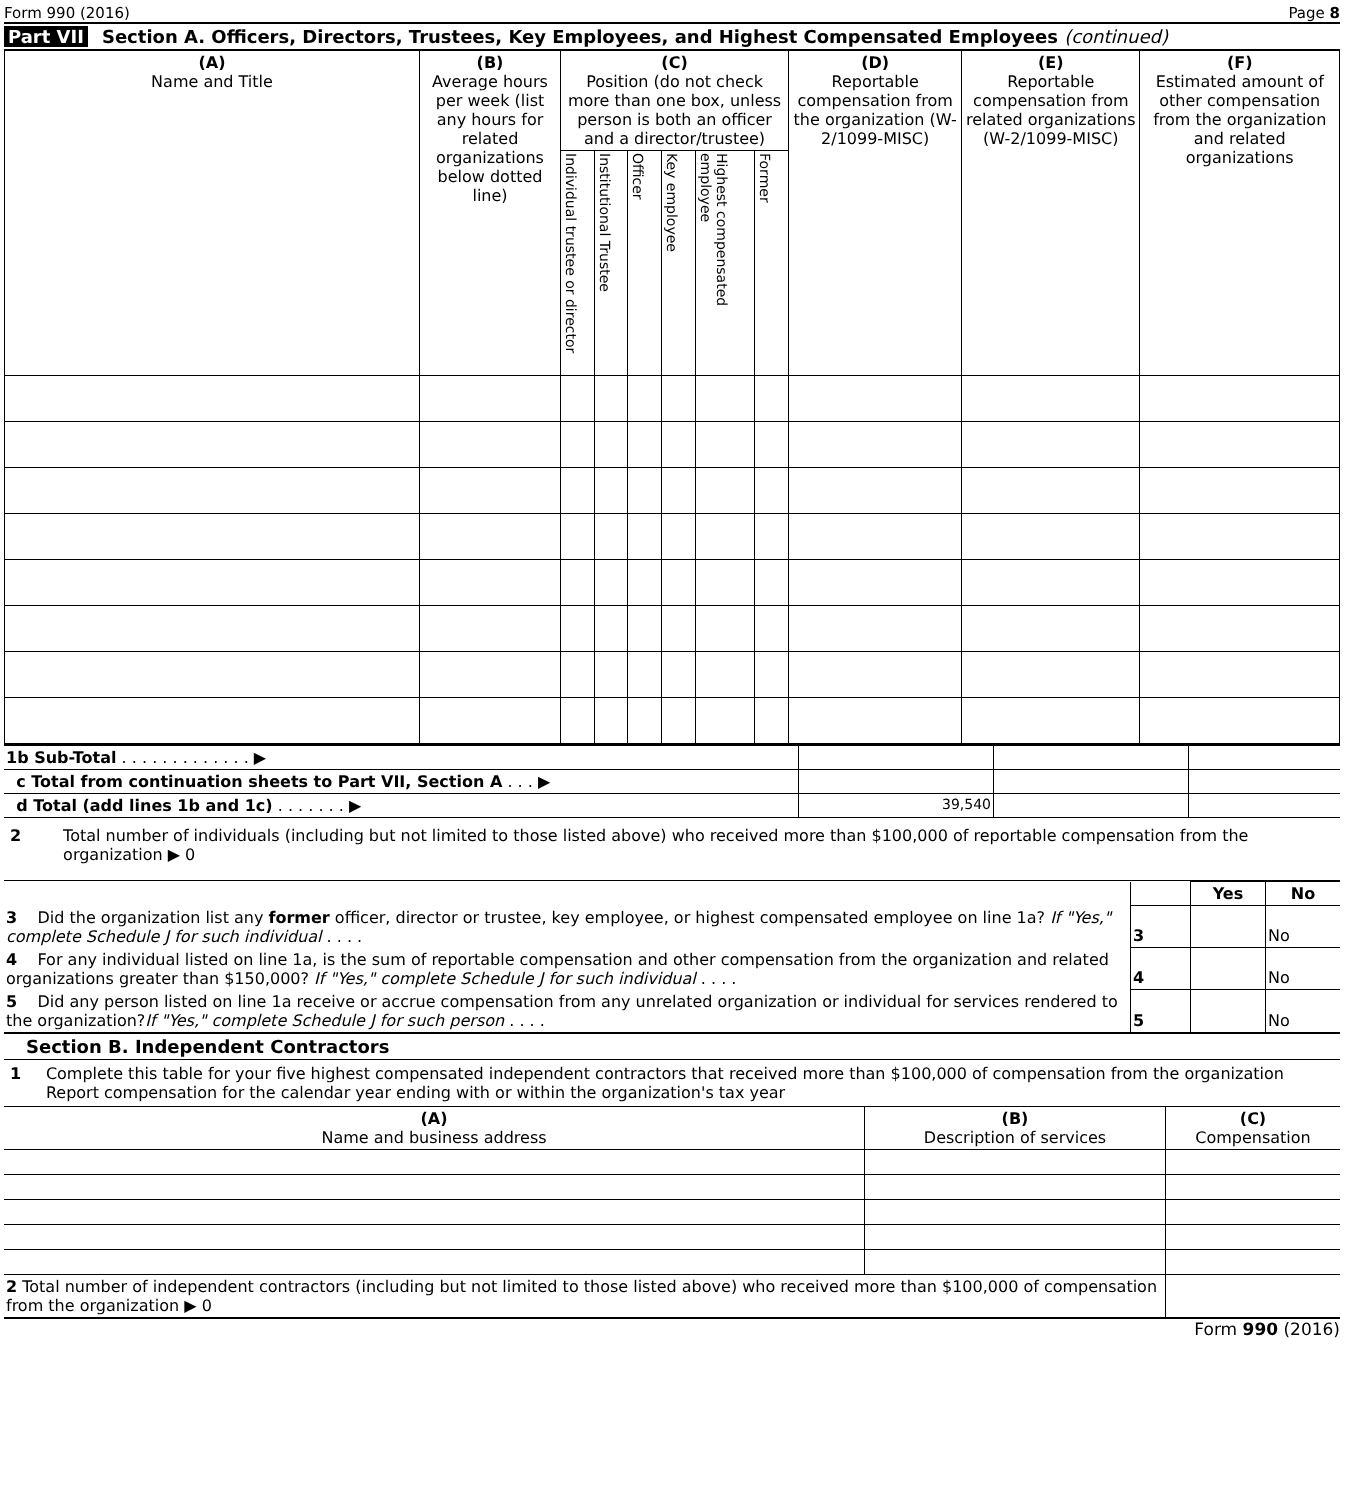Form 990 (2016) Page 8
Part VII Section A. Officers, Directors, Trustees, Key Employees, and Highest Compensated Employees (continued)
| (A) Name and Title | (B) Average hours per week (list any hours for related organizations below dotted line) | (C) Position (do not check more than one box, unless person is both an officer and a director/trustee) | | | | | | (D) Reportable compensation from the organization (W-2/1099-MISC) | (E) Reportable compensation from related organizations (W-2/1099-MISC) | (F) Estimated amount of other compensation from the organization and related organizations |
| --- | --- | --- | --- | --- | --- | --- | --- | --- | --- | --- |
| | | Individual trustee or director | Institutional Trustee | Officer | Key employee | Highest compensated employee | Former | | | |
| 1b Sub-Total . . . . . . . . . . . . . ▶ | | | |
| c Total from continuation sheets to Part VII, Section A . . . ▶ | | | |
| d Total (add lines 1b and 1c) . . . . . . . ▶ | 39,540 | | |
2 Total number of individuals (including but not limited to those listed above) who received more than $100,000 of reportable compensation from the organization ▶ 0
| | | Yes | No |
| 3 Did the organization list any former officer, director or trustee, key employee, or highest compensated employee on line 1a? If "Yes," complete Schedule J for such individual . . . . | 3 | | No |
| 4 For any individual listed on line 1a, is the sum of reportable compensation and other compensation from the organization and related organizations greater than $150,000? If "Yes," complete Schedule J for such individual . . . . | 4 | | No |
| 5 Did any person listed on line 1a receive or accrue compensation from any unrelated organization or individual for services rendered to the organization? If "Yes," complete Schedule J for such person . . . . | 5 | | No |
Section B. Independent Contractors
1 Complete this table for your five highest compensated independent contractors that received more than $100,000 of compensation from the organization Report compensation for the calendar year ending with or within the organization's tax year
| (A) Name and business address | (B) Description of services | (C) Compensation |
| --- | --- | --- |
| 2 Total number of independent contractors (including but not limited to those listed above) who received more than $100,000 of compensation from the organization ▶ 0 | | |
Form 990 (2016)